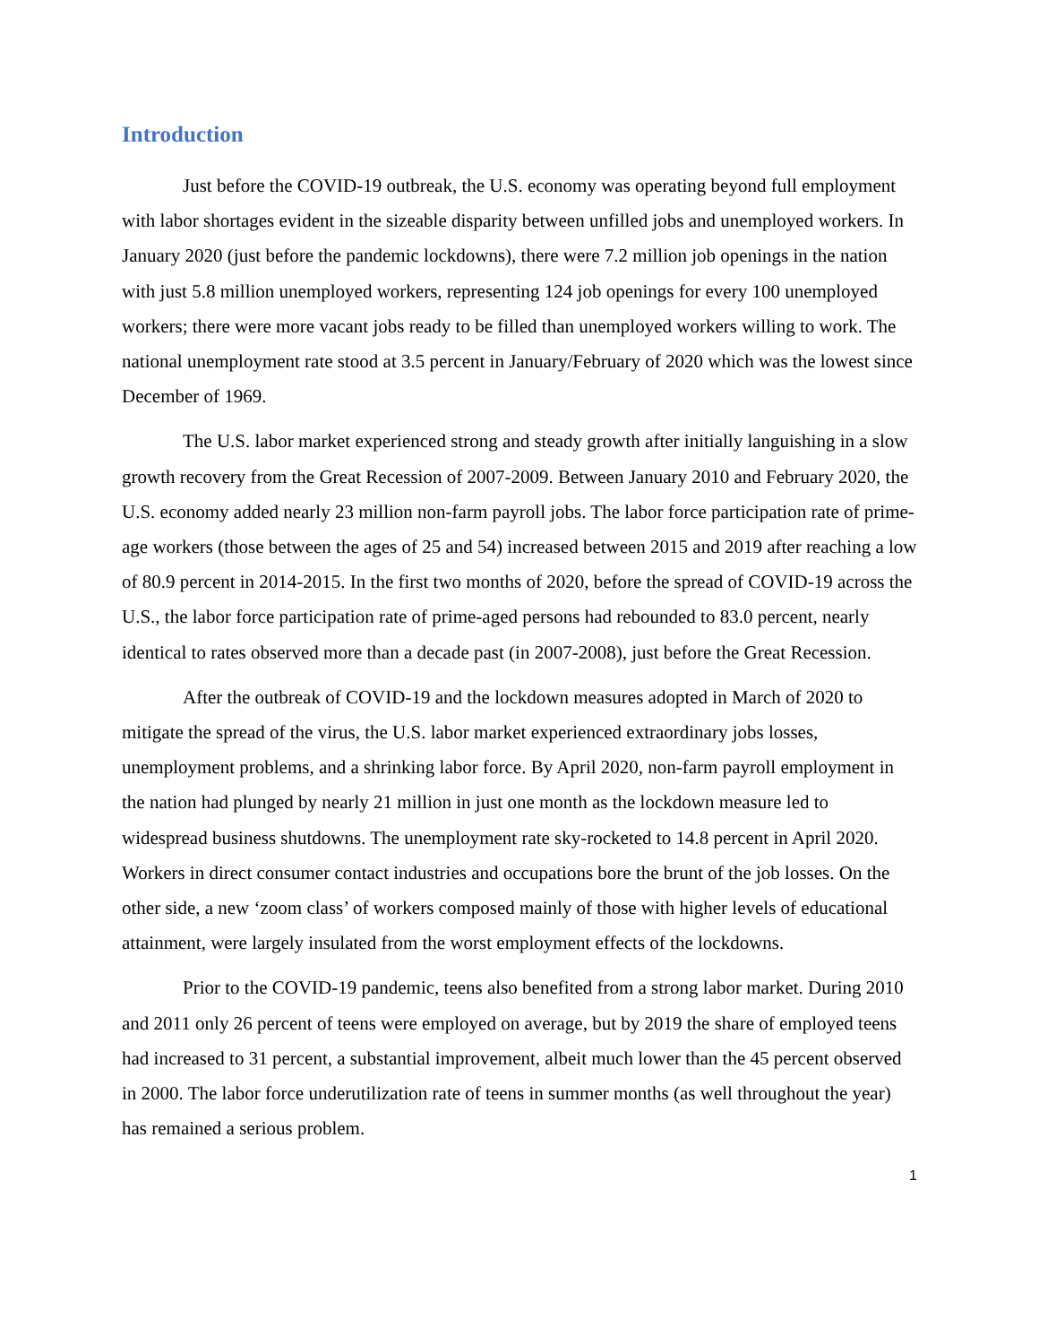Introduction
Just before the COVID-19 outbreak, the U.S. economy was operating beyond full employment with labor shortages evident in the sizeable disparity between unfilled jobs and unemployed workers. In January 2020 (just before the pandemic lockdowns), there were 7.2 million job openings in the nation with just 5.8 million unemployed workers, representing 124 job openings for every 100 unemployed workers; there were more vacant jobs ready to be filled than unemployed workers willing to work. The national unemployment rate stood at 3.5 percent in January/February of 2020 which was the lowest since December of 1969.
The U.S. labor market experienced strong and steady growth after initially languishing in a slow growth recovery from the Great Recession of 2007-2009. Between January 2010 and February 2020, the U.S. economy added nearly 23 million non-farm payroll jobs. The labor force participation rate of prime-age workers (those between the ages of 25 and 54) increased between 2015 and 2019 after reaching a low of 80.9 percent in 2014-2015. In the first two months of 2020, before the spread of COVID-19 across the U.S., the labor force participation rate of prime-aged persons had rebounded to 83.0 percent, nearly identical to rates observed more than a decade past (in 2007-2008), just before the Great Recession.
After the outbreak of COVID-19 and the lockdown measures adopted in March of 2020 to mitigate the spread of the virus, the U.S. labor market experienced extraordinary jobs losses, unemployment problems, and a shrinking labor force. By April 2020, non-farm payroll employment in the nation had plunged by nearly 21 million in just one month as the lockdown measure led to widespread business shutdowns. The unemployment rate sky-rocketed to 14.8 percent in April 2020. Workers in direct consumer contact industries and occupations bore the brunt of the job losses. On the other side, a new ‘zoom class’ of workers composed mainly of those with higher levels of educational attainment, were largely insulated from the worst employment effects of the lockdowns.
Prior to the COVID-19 pandemic, teens also benefited from a strong labor market. During 2010 and 2011 only 26 percent of teens were employed on average, but by 2019 the share of employed teens had increased to 31 percent, a substantial improvement, albeit much lower than the 45 percent observed in 2000. The labor force underutilization rate of teens in summer months (as well throughout the year) has remained a serious problem.
1